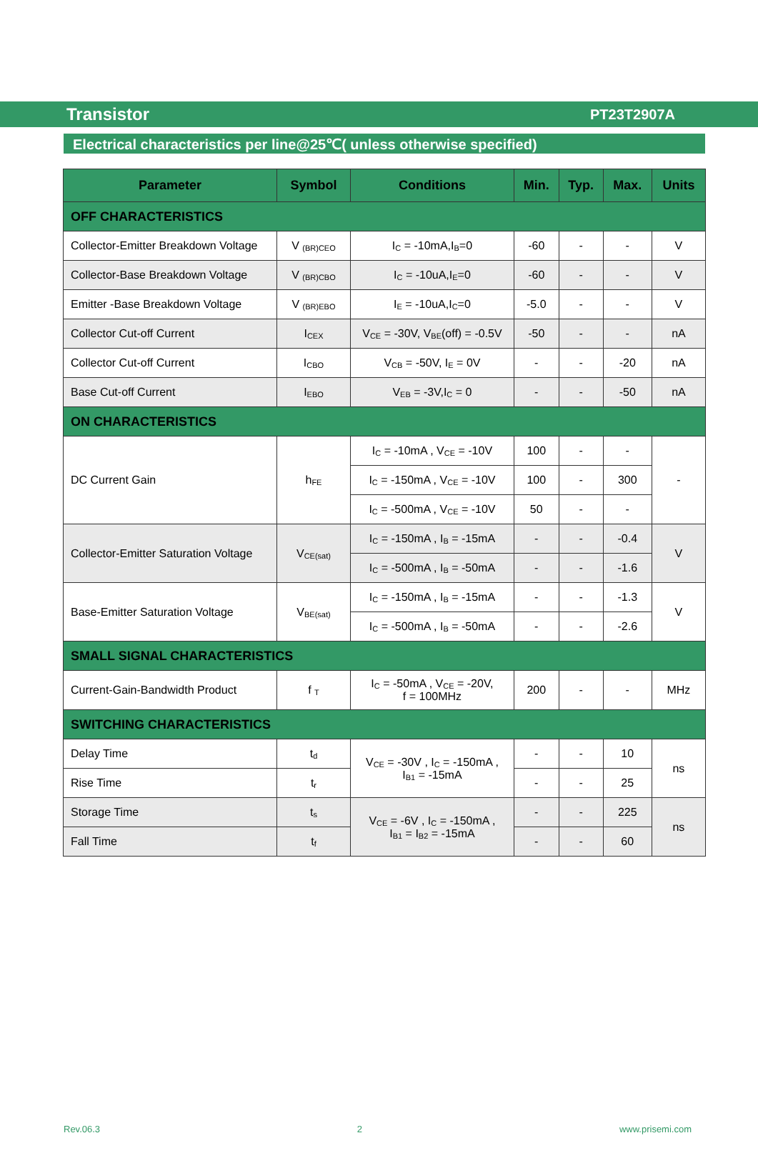Transistor PT23T2907A
Electrical characteristics per line@25℃( unless otherwise specified)
| Parameter | Symbol | Conditions | Min. | Typ. | Max. | Units |
| --- | --- | --- | --- | --- | --- | --- |
| OFF CHARACTERISTICS | | | | | | |
| Collector-Emitter Breakdown Voltage | V <sub>(BR)CEO</sub> | I<sub>C</sub> = -10mA,I<sub>B</sub>=0 | -60 | - | - | V |
| Collector-Base Breakdown Voltage | V <sub>(BR)CBO</sub> | I<sub>C</sub> = -10uA,I<sub>E</sub>=0 | -60 | - | - | V |
| Emitter -Base Breakdown Voltage | V <sub>(BR)EBO</sub> | I<sub>E</sub> = -10uA,I<sub>C</sub>=0 | -5.0 | - | - | V |
| Collector Cut-off Current | I<sub>CEX</sub> | V<sub>CE</sub> = -30V, V<sub>BE</sub>(off) = -0.5V | -50 | - | - | nA |
| Collector Cut-off Current | I<sub>CBO</sub> | V<sub>CB</sub> = -50V, I<sub>E</sub> = 0V | - | - | -20 | nA |
| Base Cut-off Current | I<sub>EBO</sub> | V<sub>EB</sub> = -3V,I<sub>C</sub> = 0 | - | - | -50 | nA |
| ON CHARACTERISTICS | | | | | | |
| DC Current Gain | h<sub>FE</sub> | I<sub>C</sub> = -10mA , V<sub>CE</sub> = -10V | 100 | - | - | - |
| | | I<sub>C</sub> = -150mA , V<sub>CE</sub> = -10V | 100 | - | 300 | |
| | | I<sub>C</sub> = -500mA , V<sub>CE</sub> = -10V | 50 | - | - | |
| Collector-Emitter Saturation Voltage | V<sub>CE(sat)</sub> | I<sub>C</sub> = -150mA , I<sub>B</sub> = -15mA | - | - | -0.4 | V |
| | | I<sub>C</sub> = -500mA , I<sub>B</sub> = -50mA | - | - | -1.6 | |
| Base-Emitter Saturation Voltage | V<sub>BE(sat)</sub> | I<sub>C</sub> = -150mA , I<sub>B</sub> = -15mA | - | - | -1.3 | V |
| | | I<sub>C</sub> = -500mA , I<sub>B</sub> = -50mA | - | - | -2.6 | |
| SMALL SIGNAL CHARACTERISTICS | | | | | | |
| Current-Gain-Bandwidth Product | f <sub>T</sub> | I<sub>C</sub> = -50mA , V<sub>CE</sub> = -20V, f = 100MHz | 200 | - | - | MHz |
| SWITCHING CHARACTERISTICS | | | | | | |
| Delay Time | t<sub>d</sub> | V<sub>CE</sub> = -30V , I<sub>C</sub> = -150mA , I<sub>B1</sub> = -15mA | - | - | 10 | ns |
| Rise Time | t<sub>r</sub> | | - | - | 25 | |
| Storage Time | t<sub>s</sub> | V<sub>CE</sub> = -6V , I<sub>C</sub> = -150mA , I<sub>B1</sub> = I<sub>B2</sub> = -15mA | - | - | 225 | ns |
| Fall Time | t<sub>f</sub> | | - | - | 60 | |
Rev.06.3 2 www.prisemi.com